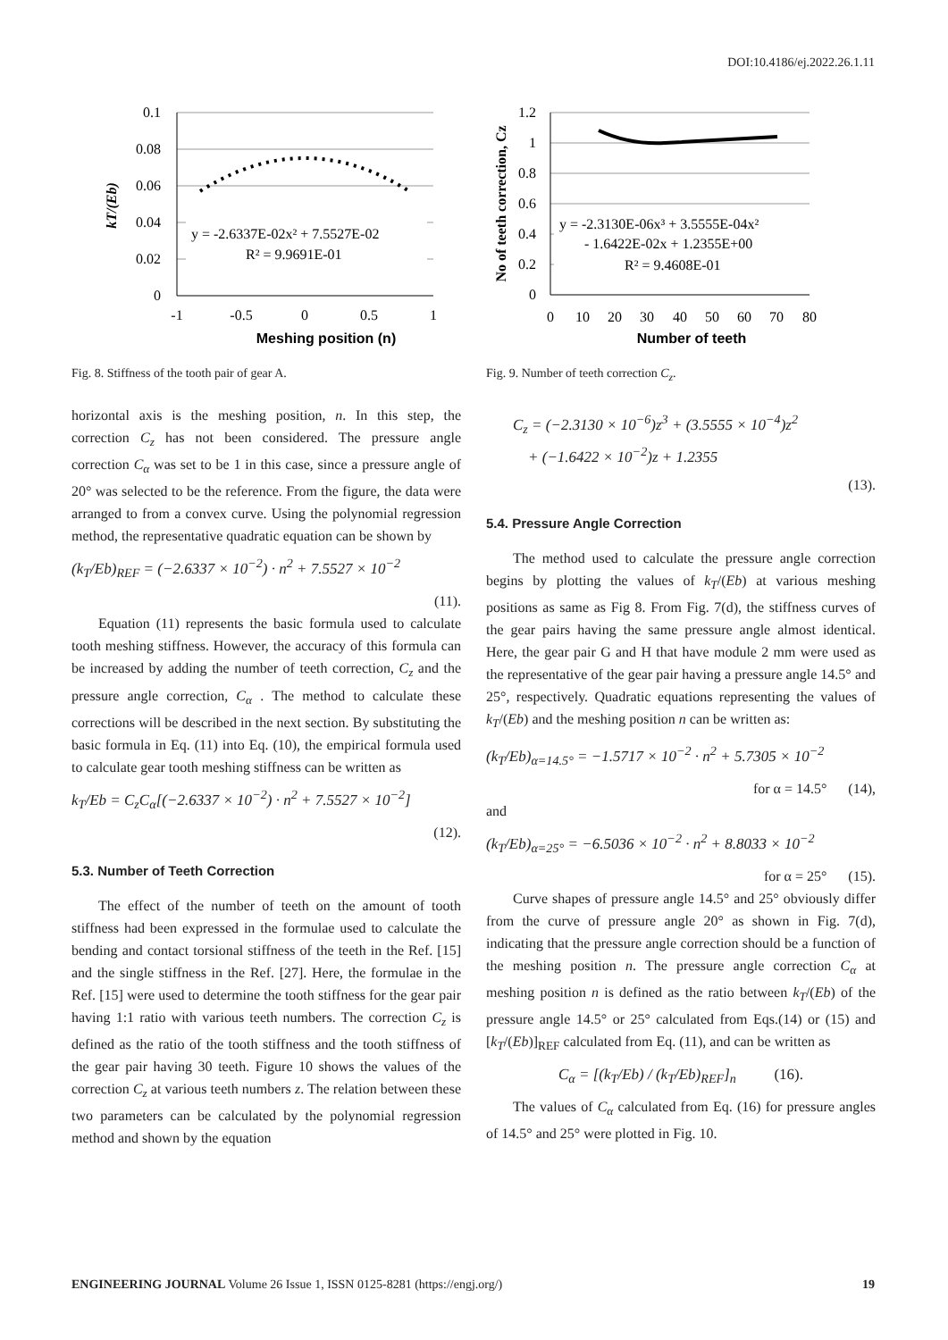DOI:10.4186/ej.2022.26.1.11
0.1
0.08
0.06
0.04
0.02
0
-1
-0.5
0
0.5
1
y = -2.6337E-02x² + 7.5527E-02
R² = 9.9691E-01
Meshing position (n)
kT/(Eb)
Fig. 8. Stiffness of the tooth pair of gear A.
horizontal axis is the meshing position, n. In this step, the correction C<sub>z</sub> has not been considered. The pressure angle correction C<sub>α</sub> was set to be 1 in this case, since a pressure angle of 20° was selected to be the reference. From the figure, the data were arranged to from a convex curve. Using the polynomial regression method, the representative quadratic equation can be shown by
(k<sub>T</sub>/Eb)<sub>REF</sub> = (−2.6337 × 10<sup>−2</sup>) · n<sup>2</sup> + 7.5527 × 10<sup>−2</sup>
(11).
Equation (11) represents the basic formula used to calculate tooth meshing stiffness. However, the accuracy of this formula can be increased by adding the number of teeth correction, C<sub>z</sub> and the pressure angle correction, C<sub>α</sub> . The method to calculate these corrections will be described in the next section. By substituting the basic formula in Eq. (11) into Eq. (10), the empirical formula used to calculate gear tooth meshing stiffness can be written as
k<sub>T</sub>/Eb = C<sub>z</sub>C<sub>α</sub>[(−2.6337 × 10<sup>−2</sup>) · n<sup>2</sup> + 7.5527 × 10<sup>−2</sup>]
(12).
5.3. Number of Teeth Correction
The effect of the number of teeth on the amount of tooth stiffness had been expressed in the formulae used to calculate the bending and contact torsional stiffness of the teeth in the Ref. [15] and the single stiffness in the Ref. [27]. Here, the formulae in the Ref. [15] were used to determine the tooth stiffness for the gear pair having 1:1 ratio with various teeth numbers. The correction C<sub>z</sub> is defined as the ratio of the tooth stiffness and the tooth stiffness of the gear pair having 30 teeth. Figure 10 shows the values of the correction C<sub>z</sub> at various teeth numbers z. The relation between these two parameters can be calculated by the polynomial regression method and shown by the equation
1.2
1
0.8
0.6
0.4
0.2
0
0
10
20
30
40
50
60
70
80
y = -2.3130E-06x³ + 3.5555E-04x²
- 1.6422E-02x + 1.2355E+00
R² = 9.4608E-01
Number of teeth
No of teeth correction, Cz
Fig. 9. Number of teeth correction C<sub>z</sub>.
C<sub>z</sub> = (−2.3130 × 10<sup>−6</sup>)z<sup>3</sup> + (3.5555 × 10<sup>−4</sup>)z<sup>2</sup>
+ (−1.6422 × 10<sup>−2</sup>)z + 1.2355
(13).
5.4. Pressure Angle Correction
The method used to calculate the pressure angle correction begins by plotting the values of k<sub>T</sub>/(Eb) at various meshing positions as same as Fig 8. From Fig. 7(d), the stiffness curves of the gear pairs having the same pressure angle almost identical. Here, the gear pair G and H that have module 2 mm were used as the representative of the gear pair having a pressure angle 14.5° and 25°, respectively. Quadratic equations representing the values of k<sub>T</sub>/(Eb) and the meshing position n can be written as:
(k<sub>T</sub>/Eb)<sub>α=14.5°</sub> = −1.5717 × 10<sup>−2</sup> · n<sup>2</sup> + 5.7305 × 10<sup>−2</sup>
for α = 14.5° (14),
and
(k<sub>T</sub>/Eb)<sub>α=25°</sub> = −6.5036 × 10<sup>−2</sup> · n<sup>2</sup> + 8.8033 × 10<sup>−2</sup>
for α = 25° (15).
Curve shapes of pressure angle 14.5° and 25° obviously differ from the curve of pressure angle 20° as shown in Fig. 7(d), indicating that the pressure angle correction should be a function of the meshing position n. The pressure angle correction C<sub>α</sub> at meshing position n is defined as the ratio between k<sub>T</sub>/(Eb) of the pressure angle 14.5° or 25° calculated from Eqs.(14) or (15) and [k<sub>T</sub>/(Eb)]<sub>REF</sub> calculated from Eq. (11), and can be written as
C<sub>α</sub> = [(k<sub>T</sub>/Eb) / (k<sub>T</sub>/Eb)<sub>REF</sub>]<sub>n</sub> (16).
The values of C<sub>α</sub> calculated from Eq. (16) for pressure angles of 14.5° and 25° were plotted in Fig. 10.
ENGINEERING JOURNAL Volume 26 Issue 1, ISSN 0125-8281 (https://engj.org/) 19